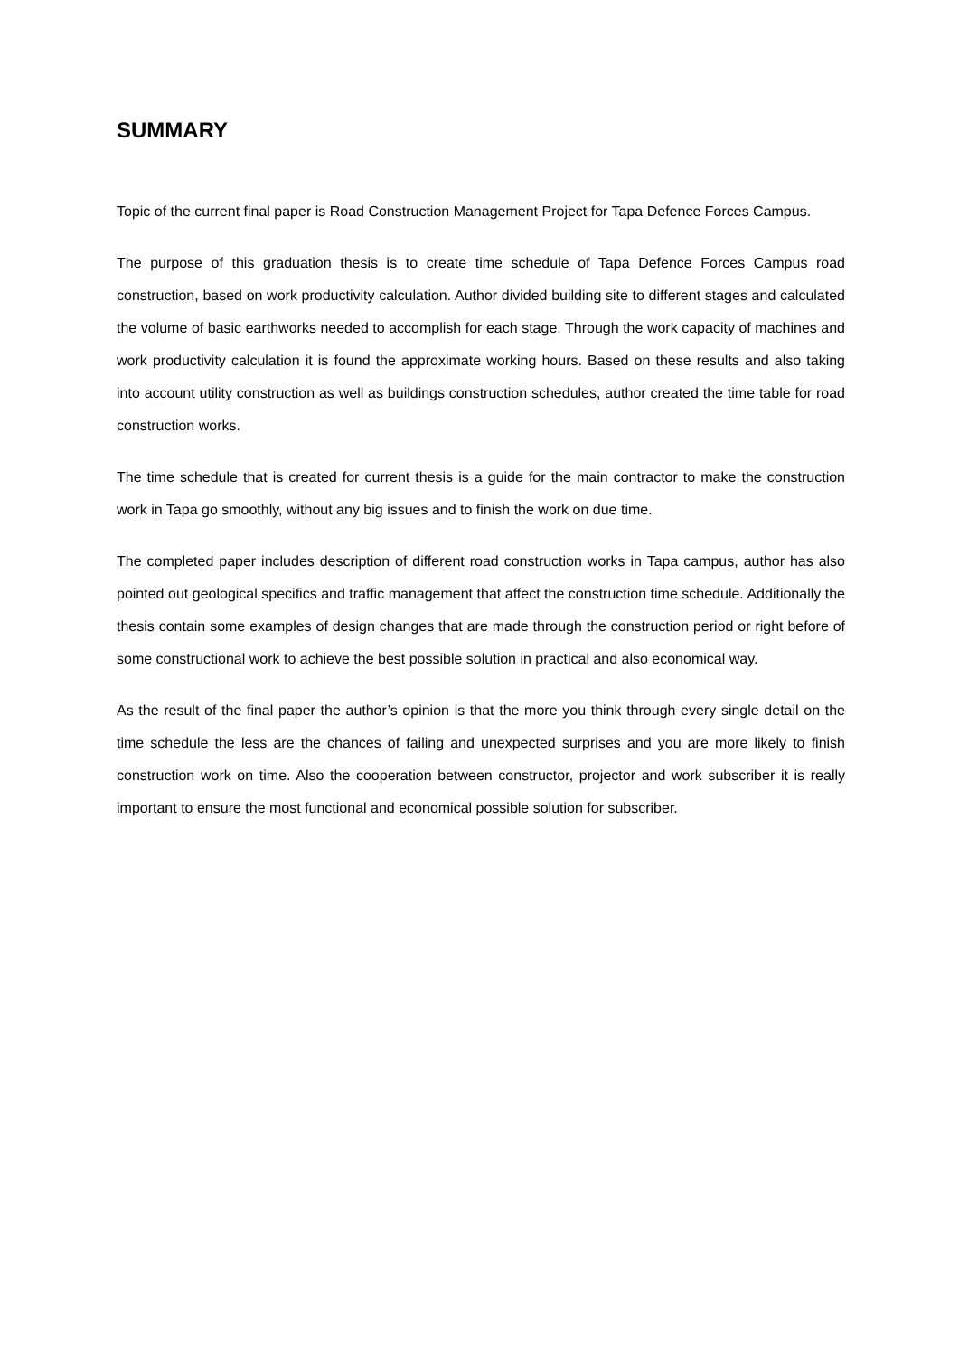SUMMARY
Topic of the current final paper is Road Construction Management Project for Tapa Defence Forces Campus.
The purpose of this graduation thesis is to create time schedule of Tapa Defence Forces Campus road construction, based on work productivity calculation. Author divided building site to different stages and calculated the volume of basic earthworks needed to accomplish for each stage. Through the work capacity of machines and work productivity calculation it is found the approximate working hours. Based on these results and also taking into account utility construction as well as buildings construction schedules, author created the time table for road construction works.
The time schedule that is created for current thesis is a guide for the main contractor to make the construction work in Tapa go smoothly, without any big issues and to finish the work on due time.
The completed paper includes description of different road construction works in Tapa campus, author has also pointed out geological specifics and traffic management that affect the construction time schedule. Additionally the thesis contain some examples of design changes that are made through the construction period or right before of some constructional work to achieve the best possible solution in practical and also economical way.
As the result of the final paper the author’s opinion is that the more you think through every single detail on the time schedule the less are the chances of failing and unexpected surprises and you are more likely to finish construction work on time. Also the cooperation between constructor, projector and work subscriber it is really important to ensure the most functional and economical possible solution for subscriber.